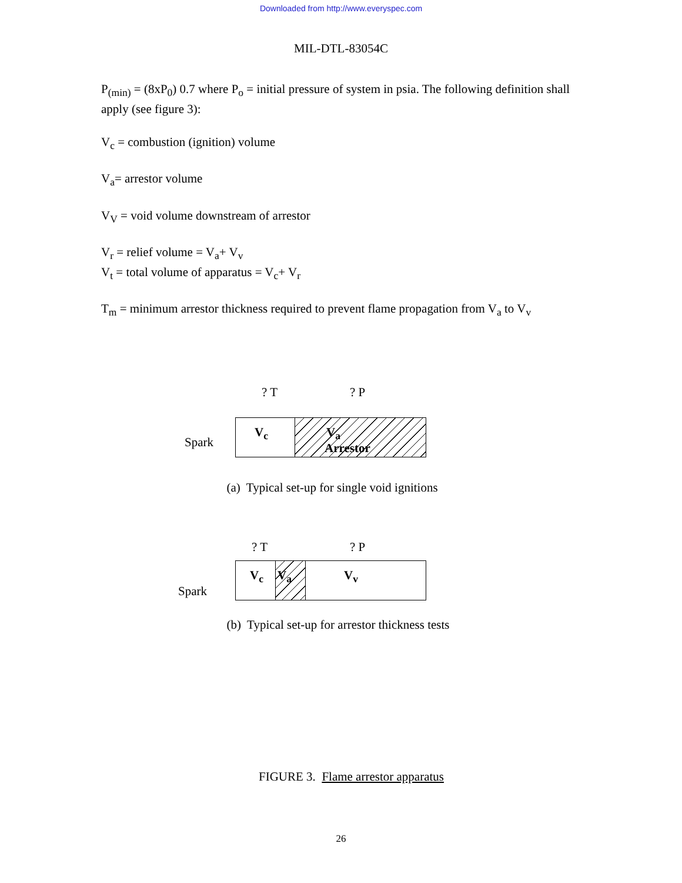Downloaded from http://www.everyspec.com
MIL-DTL-83054C
P<sub>(min)</sub> = (8xP<sub>0</sub>) 0.7 where P<sub>o</sub> = initial pressure of system in psia. The following definition shall apply (see figure 3):
V<sub>c</sub> = combustion (ignition) volume
V<sub>a</sub>= arrestor volume
V<sub>V</sub> = void volume downstream of arrestor
V<sub>r</sub> = relief volume = V<sub>a</sub>+ V<sub>v</sub>
V<sub>t</sub> = total volume of apparatus = V<sub>c</sub>+ V<sub>r</sub>
T<sub>m</sub> = minimum arrestor thickness required to prevent flame propagation from V<sub>a</sub> to V<sub>v</sub>
? T ? P
Spark
V<sub>c</sub> V<sub>a</sub>
Arrestor
(a) Typical set-up for single void ignitions
? T ? P
Spark
V<sub>c</sub> V<sub>a</sub> V<sub>v</sub>
(b) Typical set-up for arrestor thickness tests
FIGURE 3. Flame arrestor apparatus
26